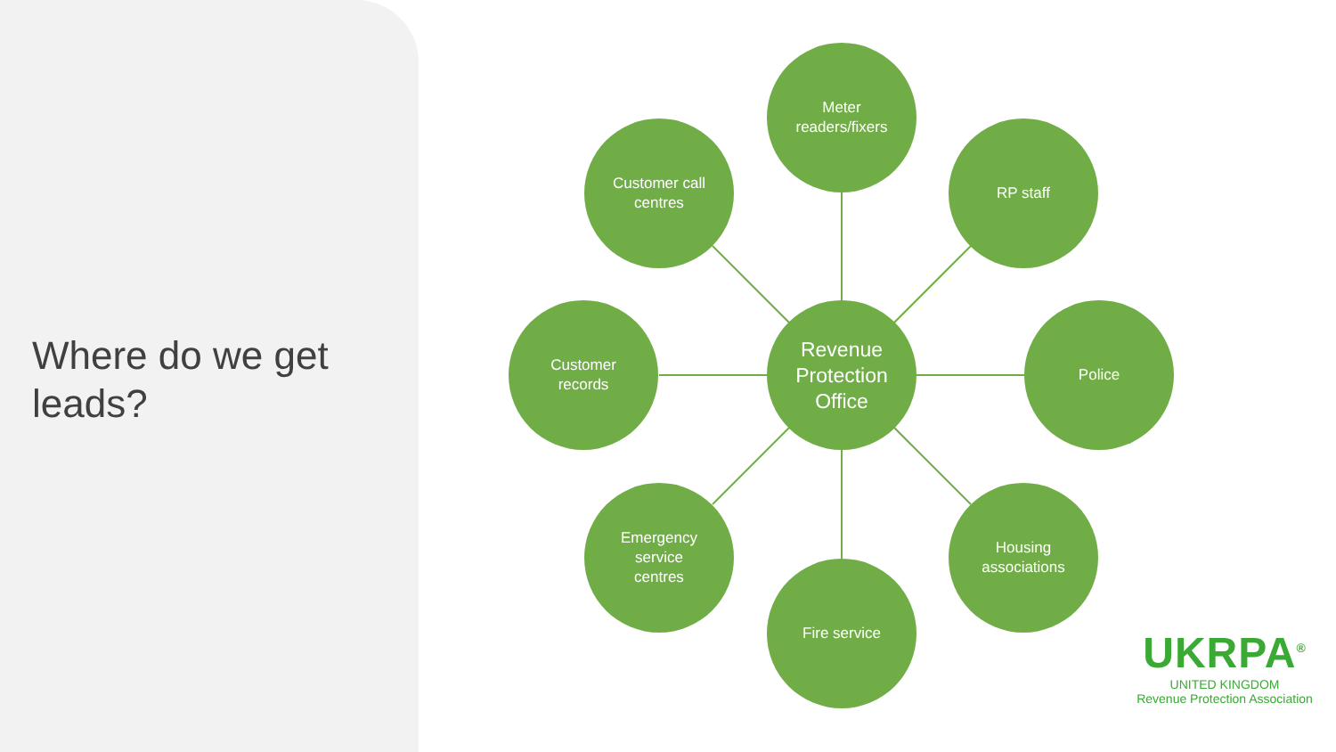Where do we get leads?
Revenue
Protection
Office
Meter
readers/fixers
Customer call
centres
RP staff
Customer
records
Police
Emergency
service
centres
Housing
associations
Fire service
UKRPA<sup>®</sup>
UNITED KINGDOM
Revenue Protection Association